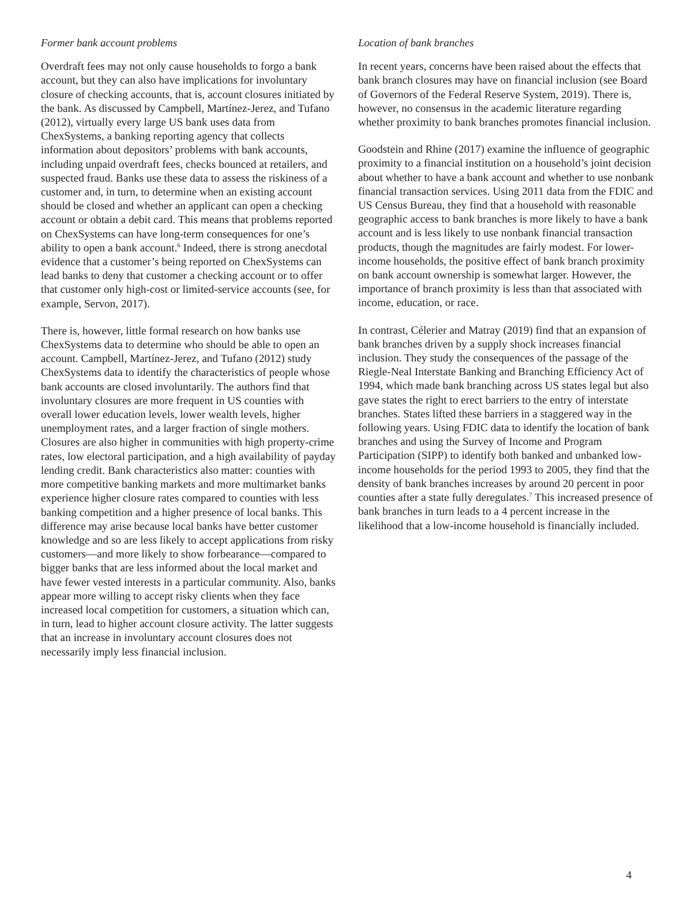Former bank account problems
Overdraft fees may not only cause households to forgo a bank account, but they can also have implications for involuntary closure of checking accounts, that is, account closures initiated by the bank. As discussed by Campbell, Martínez-Jerez, and Tufano (2012), virtually every large US bank uses data from ChexSystems, a banking reporting agency that collects information about depositors’ problems with bank accounts, including unpaid overdraft fees, checks bounced at retailers, and suspected fraud. Banks use these data to assess the riskiness of a customer and, in turn, to determine when an existing account should be closed and whether an applicant can open a checking account or obtain a debit card. This means that problems reported on ChexSystems can have long-term consequences for one’s ability to open a bank account.<sup>6</sup> Indeed, there is strong anecdotal evidence that a customer’s being reported on ChexSystems can lead banks to deny that customer a checking account or to offer that customer only high-cost or limited-service accounts (see, for example, Servon, 2017).
There is, however, little formal research on how banks use ChexSystems data to determine who should be able to open an account. Campbell, Martínez-Jerez, and Tufano (2012) study ChexSystems data to identify the characteristics of people whose bank accounts are closed involuntarily. The authors find that involuntary closures are more frequent in US counties with overall lower education levels, lower wealth levels, higher unemployment rates, and a larger fraction of single mothers. Closures are also higher in communities with high property-crime rates, low electoral participation, and a high availability of payday lending credit. Bank characteristics also matter: counties with more competitive banking markets and more multimarket banks experience higher closure rates compared to counties with less banking competition and a higher presence of local banks. This difference may arise because local banks have better customer knowledge and so are less likely to accept applications from risky customers—and more likely to show forbearance—compared to bigger banks that are less informed about the local market and have fewer vested interests in a particular community. Also, banks appear more willing to accept risky clients when they face increased local competition for customers, a situation which can, in turn, lead to higher account closure activity. The latter suggests that an increase in involuntary account closures does not necessarily imply less financial inclusion.
Location of bank branches
In recent years, concerns have been raised about the effects that bank branch closures may have on financial inclusion (see Board of Governors of the Federal Reserve System, 2019). There is, however, no consensus in the academic literature regarding whether proximity to bank branches promotes financial inclusion.
Goodstein and Rhine (2017) examine the influence of geographic proximity to a financial institution on a household’s joint decision about whether to have a bank account and whether to use nonbank financial transaction services. Using 2011 data from the FDIC and US Census Bureau, they find that a household with reasonable geographic access to bank branches is more likely to have a bank account and is less likely to use nonbank financial transaction products, though the magnitudes are fairly modest. For lower-income households, the positive effect of bank branch proximity on bank account ownership is somewhat larger. However, the importance of branch proximity is less than that associated with income, education, or race.
In contrast, Célerier and Matray (2019) find that an expansion of bank branches driven by a supply shock increases financial inclusion. They study the consequences of the passage of the Riegle-Neal Interstate Banking and Branching Efficiency Act of 1994, which made bank branching across US states legal but also gave states the right to erect barriers to the entry of interstate branches. States lifted these barriers in a staggered way in the following years. Using FDIC data to identify the location of bank branches and using the Survey of Income and Program Participation (SIPP) to identify both banked and unbanked low-income households for the period 1993 to 2005, they find that the density of bank branches increases by around 20 percent in poor counties after a state fully deregulates.<sup>7</sup> This increased presence of bank branches in turn leads to a 4 percent increase in the likelihood that a low-income household is financially included.
4